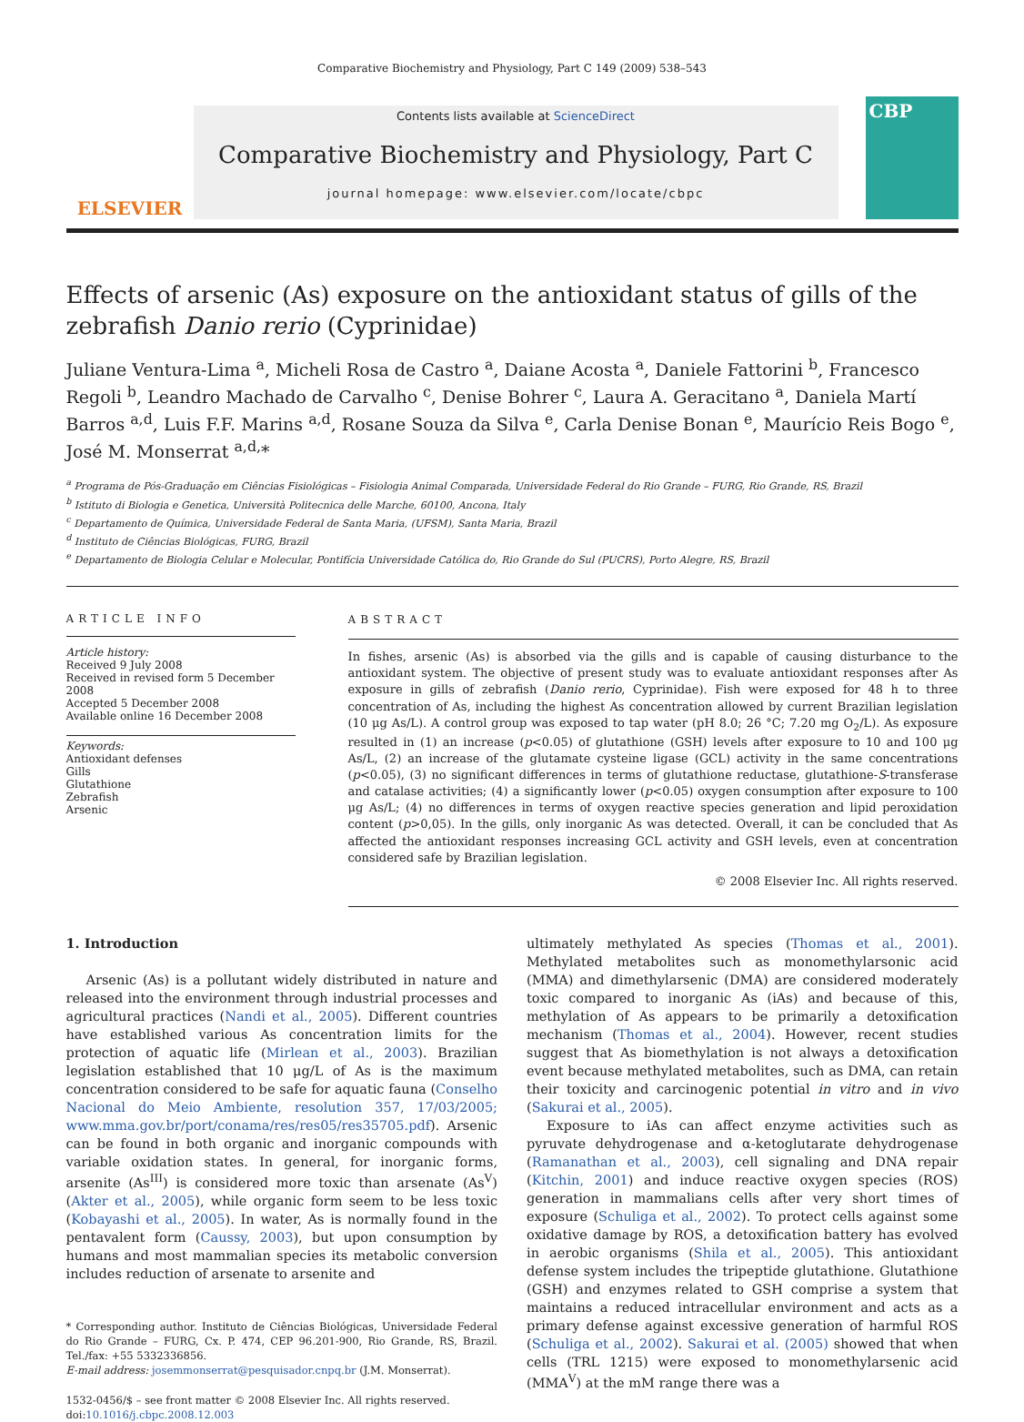Comparative Biochemistry and Physiology, Part C 149 (2009) 538–543
ELSEVIER
Contents lists available at ScienceDirect
Comparative Biochemistry and Physiology, Part C
journal homepage: www.elsevier.com/locate/cbpc
CBP
Effects of arsenic (As) exposure on the antioxidant status of gills of the zebrafish Danio rerio (Cyprinidae)
Juliane Ventura-Lima <sup>a</sup>, Micheli Rosa de Castro <sup>a</sup>, Daiane Acosta <sup>a</sup>, Daniele Fattorini <sup>b</sup>, Francesco Regoli <sup>b</sup>, Leandro Machado de Carvalho <sup>c</sup>, Denise Bohrer <sup>c</sup>, Laura A. Geracitano <sup>a</sup>, Daniela Martí Barros <sup>a,d</sup>, Luis F.F. Marins <sup>a,d</sup>, Rosane Souza da Silva <sup>e</sup>, Carla Denise Bonan <sup>e</sup>, Maurício Reis Bogo <sup>e</sup>, José M. Monserrat <sup>a,d,</sup>*
<sup>a</sup> Programa de Pós-Graduação em Ciências Fisiológicas – Fisiologia Animal Comparada, Universidade Federal do Rio Grande – FURG, Rio Grande, RS, Brazil
<sup>b</sup> Istituto di Biologia e Genetica, Università Politecnica delle Marche, 60100, Ancona, Italy
<sup>c</sup> Departamento de Química, Universidade Federal de Santa Maria, (UFSM), Santa Maria, Brazil
<sup>d</sup> Instituto de Ciências Biológicas, FURG, Brazil
<sup>e</sup> Departamento de Biologia Celular e Molecular, Pontifícia Universidade Católica do, Rio Grande do Sul (PUCRS), Porto Alegre, RS, Brazil
ARTICLE INFO
Article history:
Received 9 July 2008
Received in revised form 5 December 2008
Accepted 5 December 2008
Available online 16 December 2008
Keywords:
Antioxidant defenses
Gills
Glutathione
Zebrafish
Arsenic
ABSTRACT
In fishes, arsenic (As) is absorbed via the gills and is capable of causing disturbance to the antioxidant system. The objective of present study was to evaluate antioxidant responses after As exposure in gills of zebrafish (Danio rerio, Cyprinidae). Fish were exposed for 48 h to three concentration of As, including the highest As concentration allowed by current Brazilian legislation (10 μg As/L). A control group was exposed to tap water (pH 8.0; 26 °C; 7.20 mg O<sub>2</sub>/L). As exposure resulted in (1) an increase (p<0.05) of glutathione (GSH) levels after exposure to 10 and 100 μg As/L, (2) an increase of the glutamate cysteine ligase (GCL) activity in the same concentrations (p<0.05), (3) no significant differences in terms of glutathione reductase, glutathione-S-transferase and catalase activities; (4) a significantly lower (p<0.05) oxygen consumption after exposure to 100 μg As/L; (4) no differences in terms of oxygen reactive species generation and lipid peroxidation content (p>0,05). In the gills, only inorganic As was detected. Overall, it can be concluded that As affected the antioxidant responses increasing GCL activity and GSH levels, even at concentration considered safe by Brazilian legislation.
© 2008 Elsevier Inc. All rights reserved.
1. Introduction
Arsenic (As) is a pollutant widely distributed in nature and released into the environment through industrial processes and agricultural practices (Nandi et al., 2005). Different countries have established various As concentration limits for the protection of aquatic life (Mirlean et al., 2003). Brazilian legislation established that 10 μg/L of As is the maximum concentration considered to be safe for aquatic fauna (Conselho Nacional do Meio Ambiente, resolution 357, 17/03/2005; www.mma.gov.br/port/conama/res/res05/res35705.pdf). Arsenic can be found in both organic and inorganic compounds with variable oxidation states. In general, for inorganic forms, arsenite (As<sup>III</sup>) is considered more toxic than arsenate (As<sup>V</sup>) (Akter et al., 2005), while organic form seem to be less toxic (Kobayashi et al., 2005). In water, As is normally found in the pentavalent form (Caussy, 2003), but upon consumption by humans and most mammalian species its metabolic conversion includes reduction of arsenate to arsenite and
* Corresponding author. Instituto de Ciências Biológicas, Universidade Federal do Rio Grande – FURG, Cx. P. 474, CEP 96.201-900, Rio Grande, RS, Brazil. Tel./fax: +55 5332336856.
E-mail address: josemmonserrat@pesquisador.cnpq.br (J.M. Monserrat).
1532-0456/$ – see front matter © 2008 Elsevier Inc. All rights reserved.
doi:10.1016/j.cbpc.2008.12.003
ultimately methylated As species (Thomas et al., 2001). Methylated metabolites such as monomethylarsonic acid (MMA) and dimethylarsenic (DMA) are considered moderately toxic compared to inorganic As (iAs) and because of this, methylation of As appears to be primarily a detoxification mechanism (Thomas et al., 2004). However, recent studies suggest that As biomethylation is not always a detoxification event because methylated metabolites, such as DMA, can retain their toxicity and carcinogenic potential in vitro and in vivo (Sakurai et al., 2005).
Exposure to iAs can affect enzyme activities such as pyruvate dehydrogenase and α-ketoglutarate dehydrogenase (Ramanathan et al., 2003), cell signaling and DNA repair (Kitchin, 2001) and induce reactive oxygen species (ROS) generation in mammalians cells after very short times of exposure (Schuliga et al., 2002). To protect cells against some oxidative damage by ROS, a detoxification battery has evolved in aerobic organisms (Shila et al., 2005). This antioxidant defense system includes the tripeptide glutathione. Glutathione (GSH) and enzymes related to GSH comprise a system that maintains a reduced intracellular environment and acts as a primary defense against excessive generation of harmful ROS (Schuliga et al., 2002). Sakurai et al. (2005) showed that when cells (TRL 1215) were exposed to monomethylarsenic acid (MMA<sup>V</sup>) at the mM range there was a